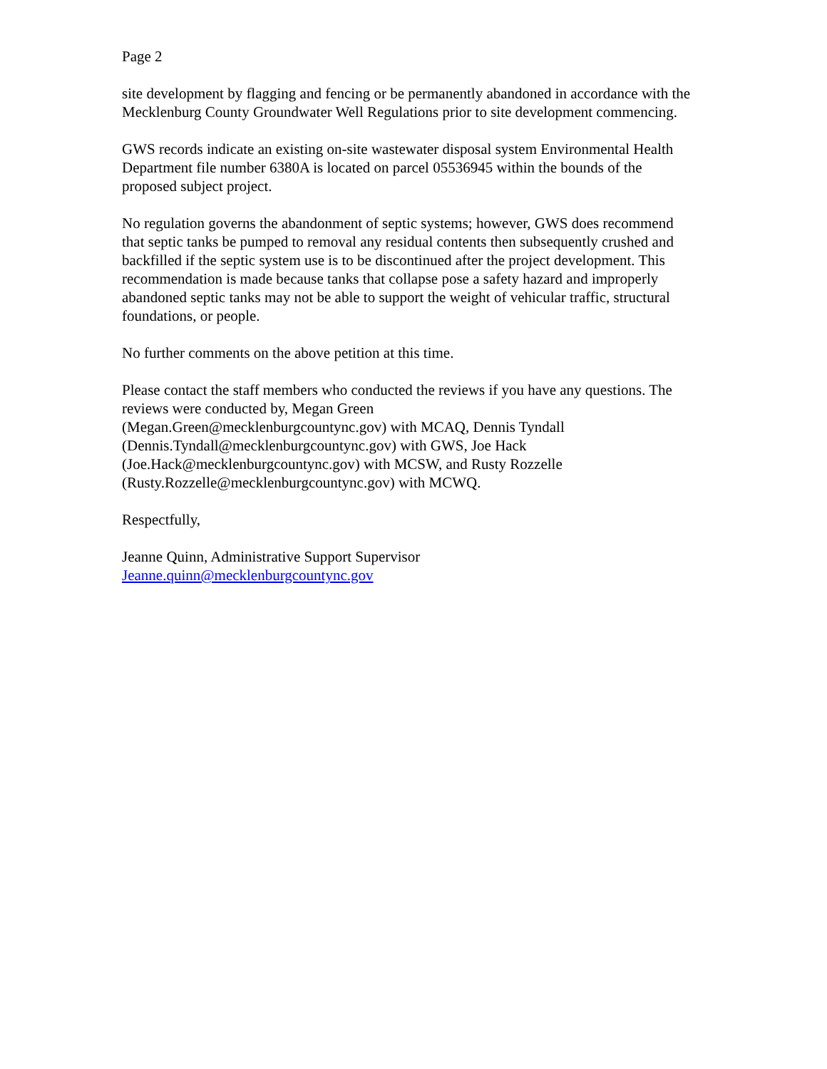Page 2
site development by flagging and fencing or be permanently abandoned in accordance with the Mecklenburg County Groundwater Well Regulations prior to site development commencing.
GWS records indicate an existing on-site wastewater disposal system Environmental Health Department file number 6380A is located on parcel 05536945 within the bounds of the proposed subject project.
No regulation governs the abandonment of septic systems; however, GWS does recommend that septic tanks be pumped to removal any residual contents then subsequently crushed and backfilled if the septic system use is to be discontinued after the project development. This recommendation is made because tanks that collapse pose a safety hazard and improperly abandoned septic tanks may not be able to support the weight of vehicular traffic, structural foundations, or people.
No further comments on the above petition at this time.
Please contact the staff members who conducted the reviews if you have any questions. The reviews were conducted by, Megan Green
(Megan.Green@mecklenburgcountync.gov) with MCAQ, Dennis Tyndall
(Dennis.Tyndall@mecklenburgcountync.gov) with GWS, Joe Hack
(Joe.Hack@mecklenburgcountync.gov) with MCSW, and Rusty Rozzelle
(Rusty.Rozzelle@mecklenburgcountync.gov) with MCWQ.
Respectfully,
Jeanne Quinn, Administrative Support Supervisor
Jeanne.quinn@mecklenburgcountync.gov